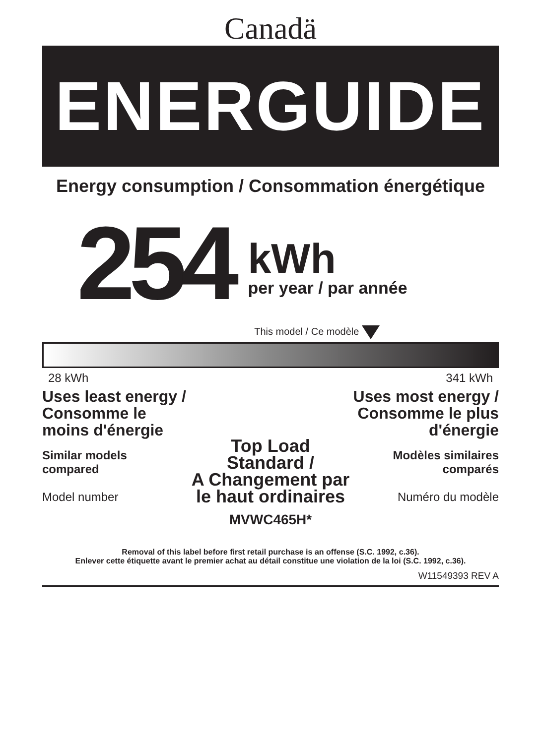Canadä
ENERGUIDE
Energy consumption / Consommation énergétique
254
kWh
per year / par année
This model / Ce modèle
28 kWh 341 kWh
Uses least energy / Consomme le moins d'énergie
Similar models
compared
Model number
Top Load Standard /
A Changement par
le haut ordinaires
MVWC465H*
Uses most energy / Consomme le plus d'énergie
Modèles similaires
comparés
Numéro du modèle
Removal of this label before first retail purchase is an offense (S.C. 1992, c.36).
Enlever cette étiquette avant le premier achat au détail constitue une violation de la loi (S.C. 1992, c.36).
W11549393 REV A